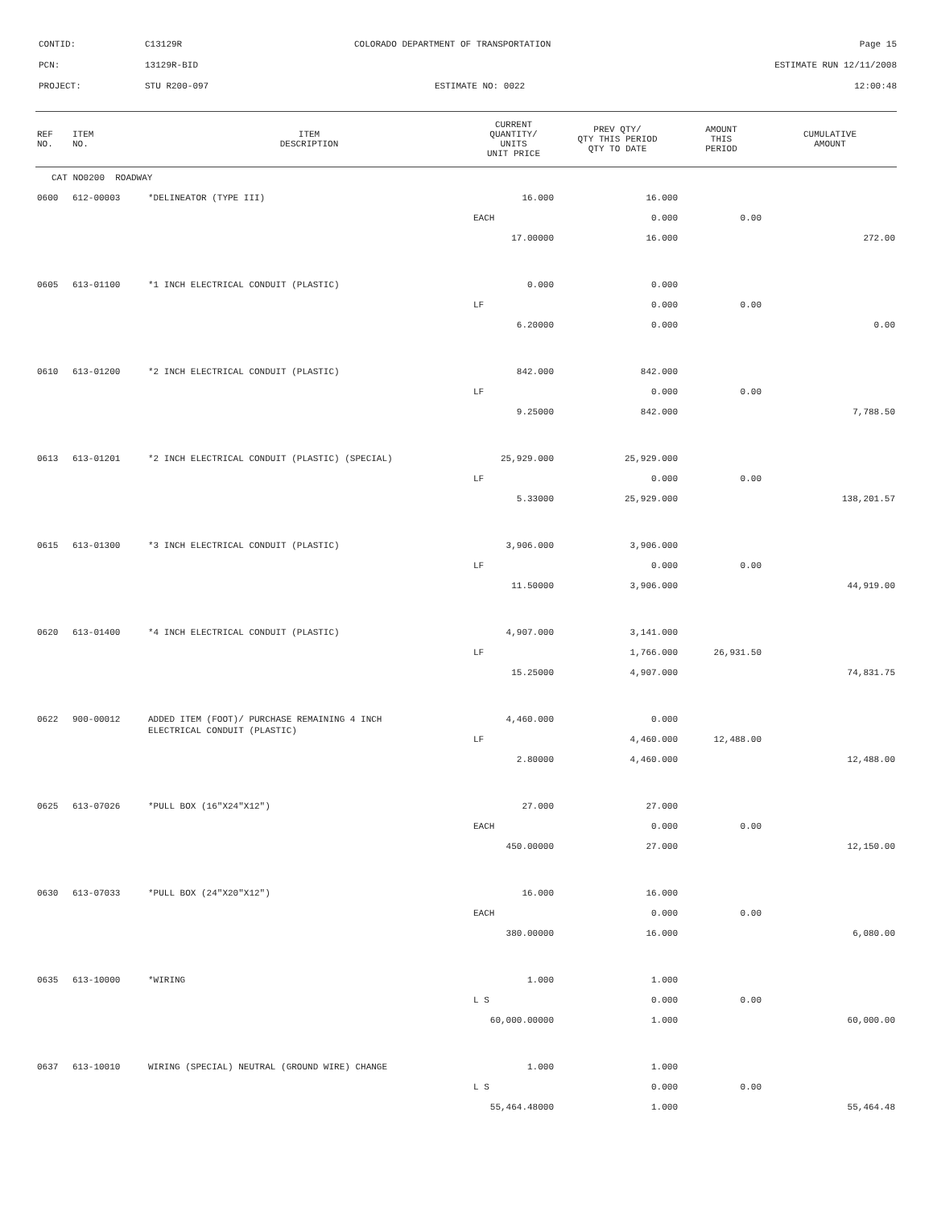CONTID: C13129R COLORADO DEPARTMENT OF TRANSPORTATION Page 15
PCN: 13129R-BID ESTIMATE RUN 12/11/2008
PROJECT: STU R200-097 ESTIMATE NO: 0022 12:00:48
| REF NO. | ITEM NO. | ITEM DESCRIPTION | CURRENT QUANTITY/ UNITS UNIT PRICE | PREV QTY/ QTY THIS PERIOD QTY TO DATE | AMOUNT THIS PERIOD | CUMULATIVE AMOUNT |
| --- | --- | --- | --- | --- | --- | --- |
| CAT NO0200 ROADWAY | | | | | | |
| 0600 | 612-00003 | *DELINEATOR (TYPE III) | 16.000 | 16.000 | | |
| | | | EACH | 0.000 | 0.00 | |
| | | | 17.00000 | 16.000 | | 272.00 |
| 0605 | 613-01100 | *1 INCH ELECTRICAL CONDUIT (PLASTIC) | 0.000 | 0.000 | | |
| | | | LF | 0.000 | 0.00 | |
| | | | 6.20000 | 0.000 | | 0.00 |
| 0610 | 613-01200 | *2 INCH ELECTRICAL CONDUIT (PLASTIC) | 842.000 | 842.000 | | |
| | | | LF | 0.000 | 0.00 | |
| | | | 9.25000 | 842.000 | | 7,788.50 |
| 0613 | 613-01201 | *2 INCH ELECTRICAL CONDUIT (PLASTIC) (SPECIAL) | 25,929.000 | 25,929.000 | | |
| | | | LF | 0.000 | 0.00 | |
| | | | 5.33000 | 25,929.000 | | 138,201.57 |
| 0615 | 613-01300 | *3 INCH ELECTRICAL CONDUIT (PLASTIC) | 3,906.000 | 3,906.000 | | |
| | | | LF | 0.000 | 0.00 | |
| | | | 11.50000 | 3,906.000 | | 44,919.00 |
| 0620 | 613-01400 | *4 INCH ELECTRICAL CONDUIT (PLASTIC) | 4,907.000 | 3,141.000 | | |
| | | | LF | 1,766.000 | 26,931.50 | |
| | | | 15.25000 | 4,907.000 | | 74,831.75 |
| 0622 | 900-00012 | ADDED ITEM (FOOT)/ PURCHASE REMAINING 4 INCH ELECTRICAL CONDUIT (PLASTIC) | 4,460.000 | 0.000 | | |
| | | | LF | 4,460.000 | 12,488.00 | |
| | | | 2.80000 | 4,460.000 | | 12,488.00 |
| 0625 | 613-07026 | *PULL BOX (16"X24"X12") | 27.000 | 27.000 | | |
| | | | EACH | 0.000 | 0.00 | |
| | | | 450.00000 | 27.000 | | 12,150.00 |
| 0630 | 613-07033 | *PULL BOX (24"X20"X12") | 16.000 | 16.000 | | |
| | | | EACH | 0.000 | 0.00 | |
| | | | 380.00000 | 16.000 | | 6,080.00 |
| 0635 | 613-10000 | *WIRING | 1.000 | 1.000 | | |
| | | | L S | 0.000 | 0.00 | |
| | | | 60,000.00000 | 1.000 | | 60,000.00 |
| 0637 | 613-10010 | WIRING (SPECIAL) NEUTRAL (GROUND WIRE) CHANGE | 1.000 | 1.000 | | |
| | | | L S | 0.000 | 0.00 | |
| | | | 55,464.48000 | 1.000 | | 55,464.48 |